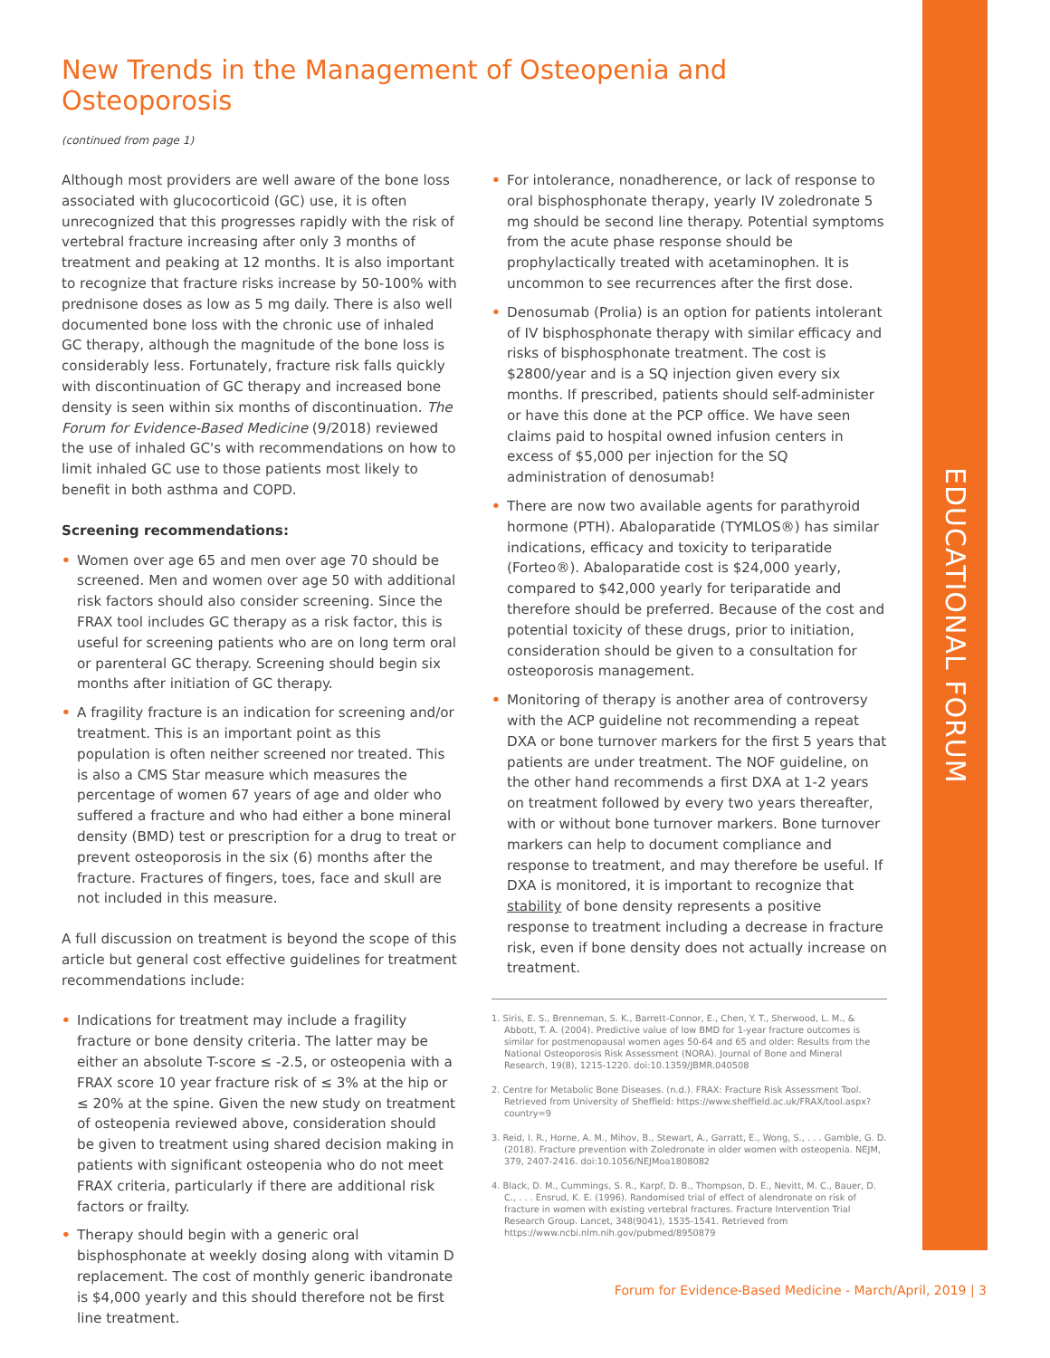EDUCATIONAL FORUM
New Trends in the Management of Osteopenia and Osteoporosis
(continued from page 1)
Although most providers are well aware of the bone loss associated with glucocorticoid (GC) use, it is often unrecognized that this progresses rapidly with the risk of vertebral fracture increasing after only 3 months of treatment and peaking at 12 months. It is also important to recognize that fracture risks increase by 50-100% with prednisone doses as low as 5 mg daily. There is also well documented bone loss with the chronic use of inhaled GC therapy, although the magnitude of the bone loss is considerably less. Fortunately, fracture risk falls quickly with discontinuation of GC therapy and increased bone density is seen within six months of discontinuation. The Forum for Evidence-Based Medicine (9/2018) reviewed the use of inhaled GC's with recommendations on how to limit inhaled GC use to those patients most likely to benefit in both asthma and COPD.
Screening recommendations:
• Women over age 65 and men over age 70 should be screened. Men and women over age 50 with additional risk factors should also consider screening. Since the FRAX tool includes GC therapy as a risk factor, this is useful for screening patients who are on long term oral or parenteral GC therapy. Screening should begin six months after initiation of GC therapy.
• A fragility fracture is an indication for screening and/or treatment. This is an important point as this population is often neither screened nor treated. This is also a CMS Star measure which measures the percentage of women 67 years of age and older who suffered a fracture and who had either a bone mineral density (BMD) test or prescription for a drug to treat or prevent osteoporosis in the six (6) months after the fracture. Fractures of fingers, toes, face and skull are not included in this measure.
A full discussion on treatment is beyond the scope of this article but general cost effective guidelines for treatment recommendations include:
• Indications for treatment may include a fragility fracture or bone density criteria. The latter may be either an absolute T-score ≤ -2.5, or osteopenia with a FRAX score 10 year fracture risk of ≤ 3% at the hip or ≤ 20% at the spine. Given the new study on treatment of osteopenia reviewed above, consideration should be given to treatment using shared decision making in patients with significant osteopenia who do not meet FRAX criteria, particularly if there are additional risk factors or frailty.
• Therapy should begin with a generic oral bisphosphonate at weekly dosing along with vitamin D replacement. The cost of monthly generic ibandronate is $4,000 yearly and this should therefore not be first line treatment.
• For intolerance, nonadherence, or lack of response to oral bisphosphonate therapy, yearly IV zoledronate 5 mg should be second line therapy. Potential symptoms from the acute phase response should be prophylactically treated with acetaminophen. It is uncommon to see recurrences after the first dose.
• Denosumab (Prolia) is an option for patients intolerant of IV bisphosphonate therapy with similar efficacy and risks of bisphosphonate treatment. The cost is $2800/year and is a SQ injection given every six months. If prescribed, patients should self-administer or have this done at the PCP office. We have seen claims paid to hospital owned infusion centers in excess of $5,000 per injection for the SQ administration of denosumab!
• There are now two available agents for parathyroid hormone (PTH). Abaloparatide (TYMLOS®) has similar indications, efficacy and toxicity to teriparatide (Forteo®). Abaloparatide cost is $24,000 yearly, compared to $42,000 yearly for teriparatide and therefore should be preferred. Because of the cost and potential toxicity of these drugs, prior to initiation, consideration should be given to a consultation for osteoporosis management.
• Monitoring of therapy is another area of controversy with the ACP guideline not recommending a repeat DXA or bone turnover markers for the first 5 years that patients are under treatment. The NOF guideline, on the other hand recommends a first DXA at 1-2 years on treatment followed by every two years thereafter, with or without bone turnover markers. Bone turnover markers can help to document compliance and response to treatment, and may therefore be useful. If DXA is monitored, it is important to recognize that stability of bone density represents a positive response to treatment including a decrease in fracture risk, even if bone density does not actually increase on treatment.
1. Siris, E. S., Brenneman, S. K., Barrett-Connor, E., Chen, Y. T., Sherwood, L. M., & Abbott, T. A. (2004). Predictive value of low BMD for 1-year fracture outcomes is similar for postmenopausal women ages 50-64 and 65 and older: Results from the National Osteoporosis Risk Assessment (NORA). Journal of Bone and Mineral Research, 19(8), 1215-1220. doi:10.1359/JBMR.040508
2. Centre for Metabolic Bone Diseases. (n.d.). FRAX: Fracture Risk Assessment Tool. Retrieved from University of Sheffield: https://www.sheffield.ac.uk/FRAX/tool.aspx?country=9
3. Reid, I. R., Horne, A. M., Mihov, B., Stewart, A., Garratt, E., Wong, S., . . . Gamble, G. D. (2018). Fracture prevention with Zoledronate in older women with osteopenia. NEJM, 379, 2407-2416. doi:10.1056/NEJMoa1808082
4. Black, D. M., Cummings, S. R., Karpf, D. B., Thompson, D. E., Nevitt, M. C., Bauer, D. C., . . . Ensrud, K. E. (1996). Randomised trial of effect of alendronate on risk of fracture in women with existing vertebral fractures. Fracture Intervention Trial Research Group. Lancet, 348(9041), 1535-1541. Retrieved from https://www.ncbi.nlm.nih.gov/pubmed/8950879
Forum for Evidence-Based Medicine - March/April, 2019 | 3